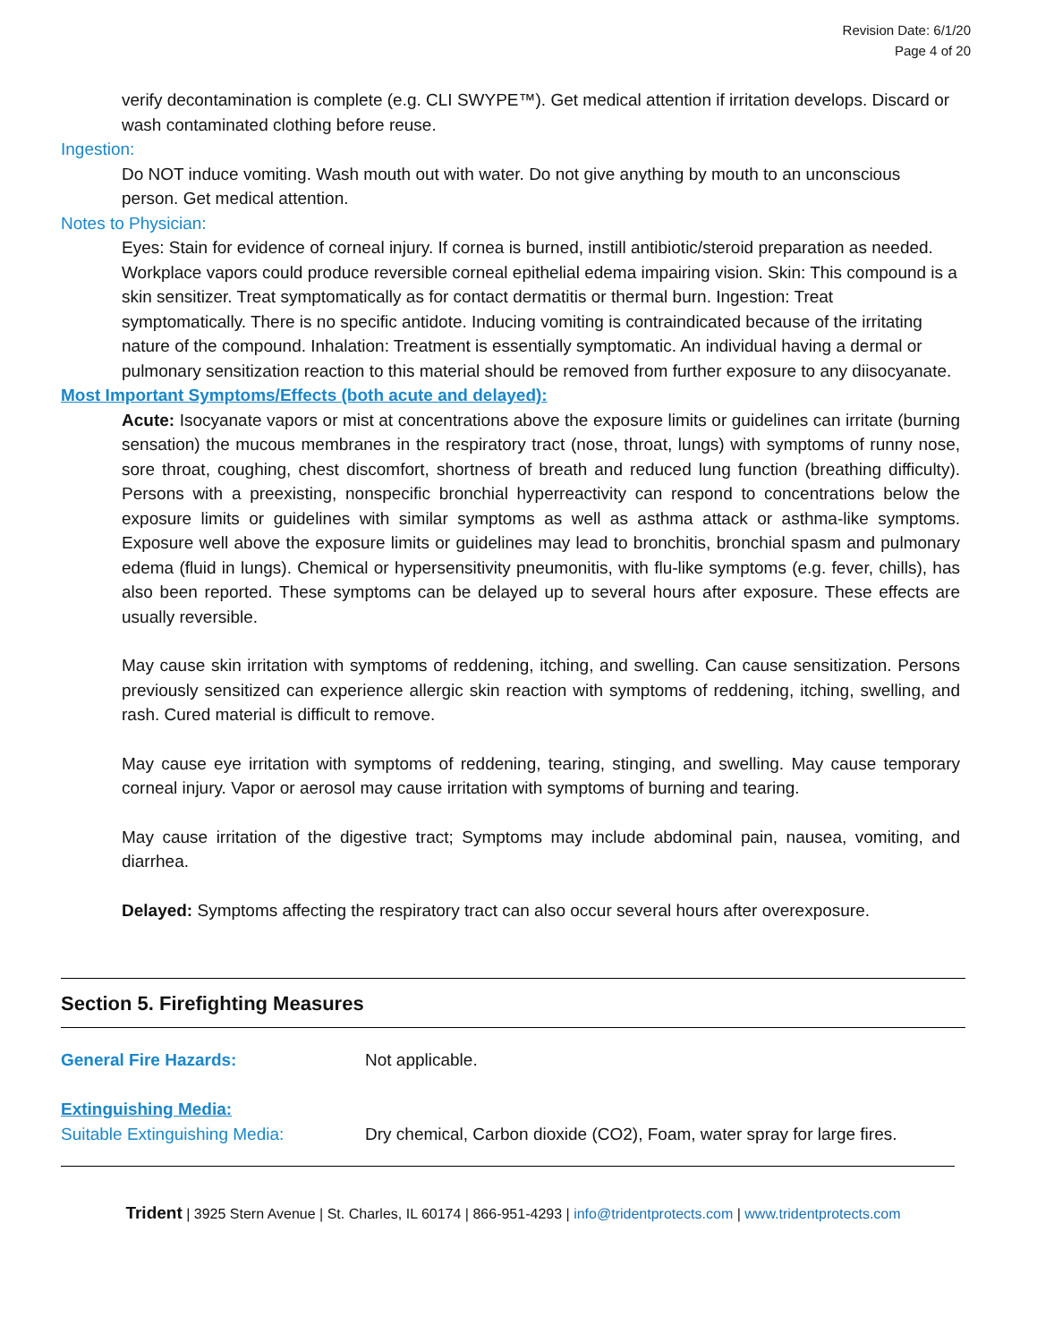Revision Date: 6/1/20
Page 4 of 20
verify decontamination is complete (e.g. CLI SWYPE™). Get medical attention if irritation develops. Discard or wash contaminated clothing before reuse.
Ingestion:
Do NOT induce vomiting. Wash mouth out with water. Do not give anything by mouth to an unconscious person. Get medical attention.
Notes to Physician:
Eyes: Stain for evidence of corneal injury. If cornea is burned, instill antibiotic/steroid preparation as needed. Workplace vapors could produce reversible corneal epithelial edema impairing vision. Skin: This compound is a skin sensitizer. Treat symptomatically as for contact dermatitis or thermal burn. Ingestion: Treat symptomatically. There is no specific antidote. Inducing vomiting is contraindicated because of the irritating nature of the compound. Inhalation: Treatment is essentially symptomatic. An individual having a dermal or pulmonary sensitization reaction to this material should be removed from further exposure to any diisocyanate.
Most Important Symptoms/Effects (both acute and delayed):
Acute: Isocyanate vapors or mist at concentrations above the exposure limits or guidelines can irritate (burning sensation) the mucous membranes in the respiratory tract (nose, throat, lungs) with symptoms of runny nose, sore throat, coughing, chest discomfort, shortness of breath and reduced lung function (breathing difficulty). Persons with a preexisting, nonspecific bronchial hyperreactivity can respond to concentrations below the exposure limits or guidelines with similar symptoms as well as asthma attack or asthma-like symptoms. Exposure well above the exposure limits or guidelines may lead to bronchitis, bronchial spasm and pulmonary edema (fluid in lungs). Chemical or hypersensitivity pneumonitis, with flu-like symptoms (e.g. fever, chills), has also been reported. These symptoms can be delayed up to several hours after exposure. These effects are usually reversible.
May cause skin irritation with symptoms of reddening, itching, and swelling. Can cause sensitization. Persons previously sensitized can experience allergic skin reaction with symptoms of reddening, itching, swelling, and rash. Cured material is difficult to remove.
May cause eye irritation with symptoms of reddening, tearing, stinging, and swelling. May cause temporary corneal injury. Vapor or aerosol may cause irritation with symptoms of burning and tearing.
May cause irritation of the digestive tract; Symptoms may include abdominal pain, nausea, vomiting, and diarrhea.
Delayed: Symptoms affecting the respiratory tract can also occur several hours after overexposure.
Section 5. Firefighting Measures
General Fire Hazards: Not applicable.
Extinguishing Media:
Suitable Extinguishing Media: Dry chemical, Carbon dioxide (CO2), Foam, water spray for large fires.
Trident | 3925 Stern Avenue | St. Charles, IL 60174 | 866-951-4293 | info@tridentprotects.com | www.tridentprotects.com